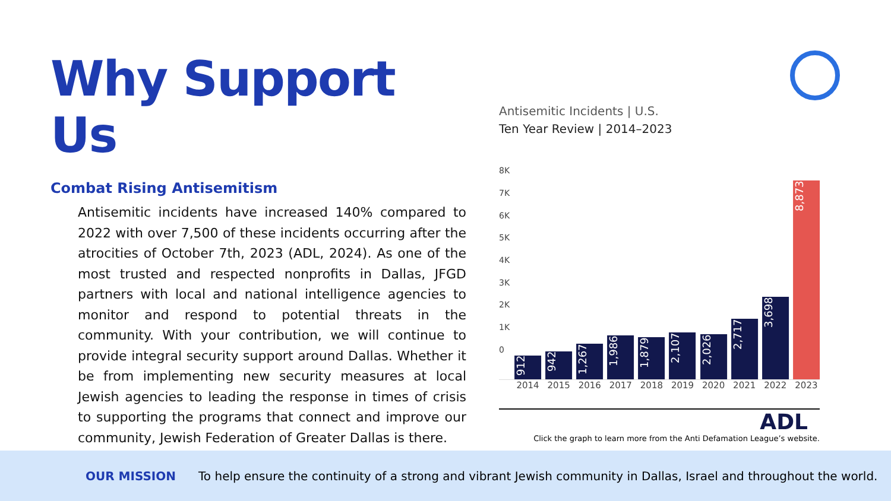Why Support Us
Combat Rising Antisemitism
Antisemitic incidents have increased 140% compared to 2022 with over 7,500 of these incidents occurring after the atrocities of October 7th, 2023 (ADL, 2024). As one of the most trusted and respected nonprofits in Dallas, JFGD partners with local and national intelligence agencies to monitor and respond to potential threats in the community. With your contribution, we will continue to provide integral security support around Dallas. Whether it be from implementing new security measures at local Jewish agencies to leading the response in times of crisis to supporting the programs that connect and improve our community, Jewish Federation of Greater Dallas is there.
Antisemitic Incidents | U.S.
Ten Year Review | 2014–2023
8K
7K
6K
5K
4K
3K
2K
1K
0
912
942
1,267
1,986
1,879
2,107
2,026
2,717
3,698
8,873
2014 2015 2016 2017 2018 2019 2020 2021 2022 2023
ADL
Click the graph to learn more from the Anti Defamation League’s website.
OUR MISSION To help ensure the continuity of a strong and vibrant Jewish community in Dallas, Israel and throughout the world.